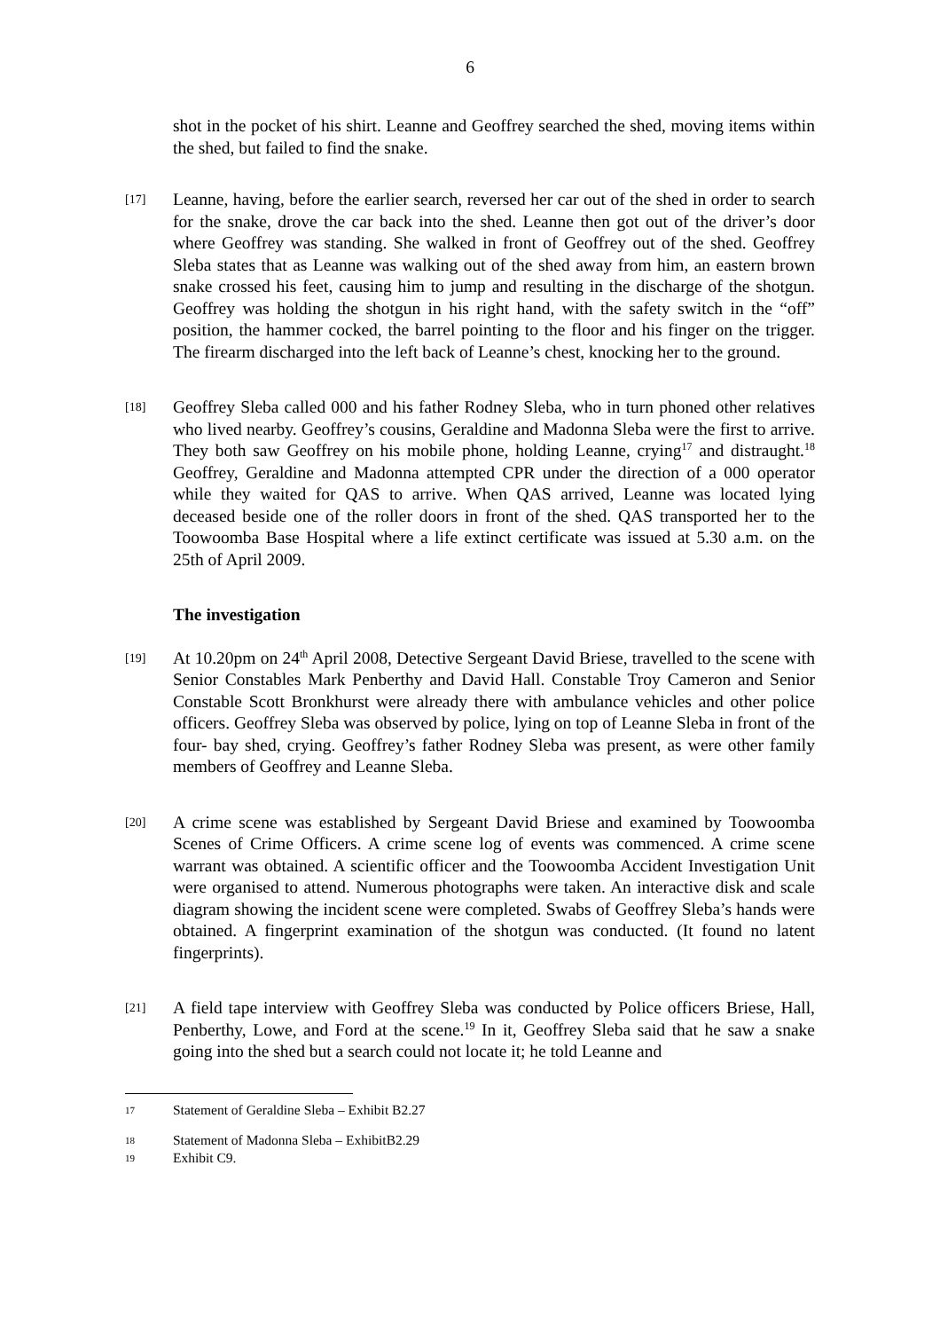6
shot in the pocket of his shirt. Leanne and Geoffrey searched the shed, moving items within the shed, but failed to find the snake.
[17]
Leanne, having, before the earlier search, reversed her car out of the shed in order to search for the snake, drove the car back into the shed. Leanne then got out of the driver’s door where Geoffrey was standing. She walked in front of Geoffrey out of the shed. Geoffrey Sleba states that as Leanne was walking out of the shed away from him, an eastern brown snake crossed his feet, causing him to jump and resulting in the discharge of the shotgun. Geoffrey was holding the shotgun in his right hand, with the safety switch in the “off” position, the hammer cocked, the barrel pointing to the floor and his finger on the trigger. The firearm discharged into the left back of Leanne’s chest, knocking her to the ground.
[18]
Geoffrey Sleba called 000 and his father Rodney Sleba, who in turn phoned other relatives who lived nearby. Geoffrey’s cousins, Geraldine and Madonna Sleba were the first to arrive. They both saw Geoffrey on his mobile phone, holding Leanne, crying<sup>17</sup> and distraught.<sup>18</sup> Geoffrey, Geraldine and Madonna attempted CPR under the direction of a 000 operator while they waited for QAS to arrive. When QAS arrived, Leanne was located lying deceased beside one of the roller doors in front of the shed. QAS transported her to the Toowoomba Base Hospital where a life extinct certificate was issued at 5.30 a.m. on the 25th of April 2009.
The investigation
[19]
At 10.20pm on 24<sup>th</sup> April 2008, Detective Sergeant David Briese, travelled to the scene with Senior Constables Mark Penberthy and David Hall. Constable Troy Cameron and Senior Constable Scott Bronkhurst were already there with ambulance vehicles and other police officers. Geoffrey Sleba was observed by police, lying on top of Leanne Sleba in front of the four- bay shed, crying. Geoffrey’s father Rodney Sleba was present, as were other family members of Geoffrey and Leanne Sleba.
[20]
A crime scene was established by Sergeant David Briese and examined by Toowoomba Scenes of Crime Officers. A crime scene log of events was commenced. A crime scene warrant was obtained. A scientific officer and the Toowoomba Accident Investigation Unit were organised to attend. Numerous photographs were taken. An interactive disk and scale diagram showing the incident scene were completed. Swabs of Geoffrey Sleba’s hands were obtained. A fingerprint examination of the shotgun was conducted. (It found no latent fingerprints).
[21]
A field tape interview with Geoffrey Sleba was conducted by Police officers Briese, Hall, Penberthy, Lowe, and Ford at the scene.<sup>19</sup> In it, Geoffrey Sleba said that he saw a snake going into the shed but a search could not locate it; he told Leanne and
17 Statement of Geraldine Sleba – Exhibit B2.27
18 Statement of Madonna Sleba – ExhibitB2.29
19 Exhibit C9.